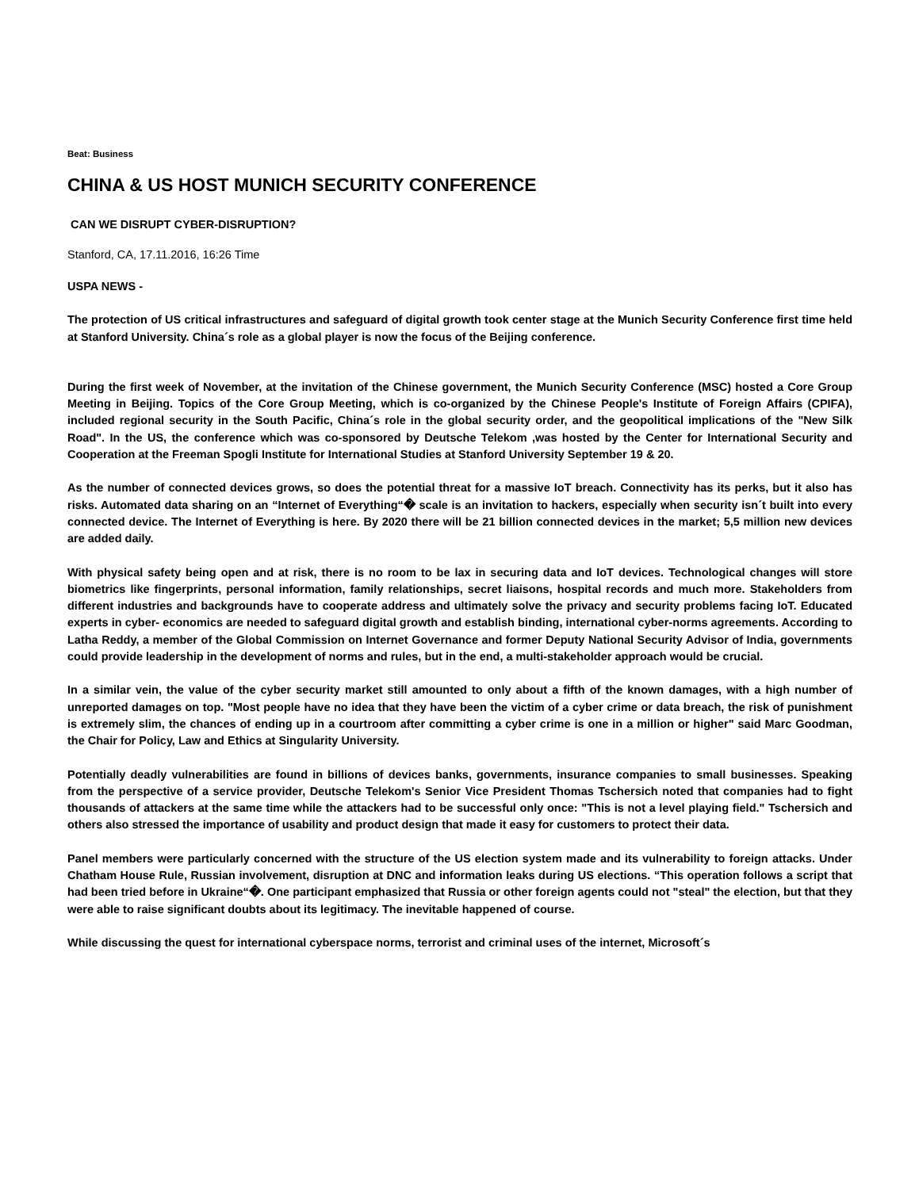Beat: Business
CHINA & US HOST MUNICH SECURITY CONFERENCE
CAN WE DISRUPT CYBER-DISRUPTION?
Stanford, CA, 17.11.2016, 16:26 Time
USPA NEWS -
The protection of US critical infrastructures and safeguard of digital growth took center stage at the Munich Security Conference first time held at Stanford University. China´s role as a global player is now the focus of the Beijing conference.
During the first week of November, at the invitation of the Chinese government, the Munich Security Conference (MSC) hosted a Core Group Meeting in Beijing. Topics of the Core Group Meeting, which is co-organized by the Chinese People's Institute of Foreign Affairs (CPIFA), included regional security in the South Pacific, China´s role in the global security order, and the geopolitical implications of the "New Silk Road". In the US, the conference which was co-sponsored by Deutsche Telekom ,was hosted by the Center for International Security and Cooperation at the Freeman Spogli Institute for International Studies at Stanford University September 19 & 20.
As the number of connected devices grows, so does the potential threat for a massive IoT breach. Connectivity has its perks, but it also has risks. Automated data sharing on an “Internet of Everything“� scale is an invitation to hackers, especially when security isn´t built into every connected device. The Internet of Everything is here. By 2020 there will be 21 billion connected devices in the market; 5,5 million new devices are added daily.
With physical safety being open and at risk, there is no room to be lax in securing data and IoT devices. Technological changes will store biometrics like fingerprints, personal information, family relationships, secret liaisons, hospital records and much more. Stakeholders from different industries and backgrounds have to cooperate address and ultimately solve the privacy and security problems facing IoT. Educated experts in cyber- economics are needed to safeguard digital growth and establish binding, international cyber-norms agreements. According to Latha Reddy, a member of the Global Commission on Internet Governance and former Deputy National Security Advisor of India, governments could provide leadership in the development of norms and rules, but in the end, a multi-stakeholder approach would be crucial.
In a similar vein, the value of the cyber security market still amounted to only about a fifth of the known damages, with a high number of unreported damages on top. "Most people have no idea that they have been the victim of a cyber crime or data breach, the risk of punishment is extremely slim, the chances of ending up in a courtroom after committing a cyber crime is one in a million or higher" said Marc Goodman, the Chair for Policy, Law and Ethics at Singularity University.
Potentially deadly vulnerabilities are found in billions of devices banks, governments, insurance companies to small businesses. Speaking from the perspective of a service provider, Deutsche Telekom's Senior Vice President Thomas Tschersich noted that companies had to fight thousands of attackers at the same time while the attackers had to be successful only once: "This is not a level playing field." Tschersich and others also stressed the importance of usability and product design that made it easy for customers to protect their data.
Panel members were particularly concerned with the structure of the US election system made and its vulnerability to foreign attacks. Under Chatham House Rule, Russian involvement, disruption at DNC and information leaks during US elections. “This operation follows a script that had been tried before in Ukraine“�. One participant emphasized that Russia or other foreign agents could not "steal" the election, but that they were able to raise significant doubts about its legitimacy. The inevitable happened of course.
While discussing the quest for international cyberspace norms, terrorist and criminal uses of the internet, Microsoft´s